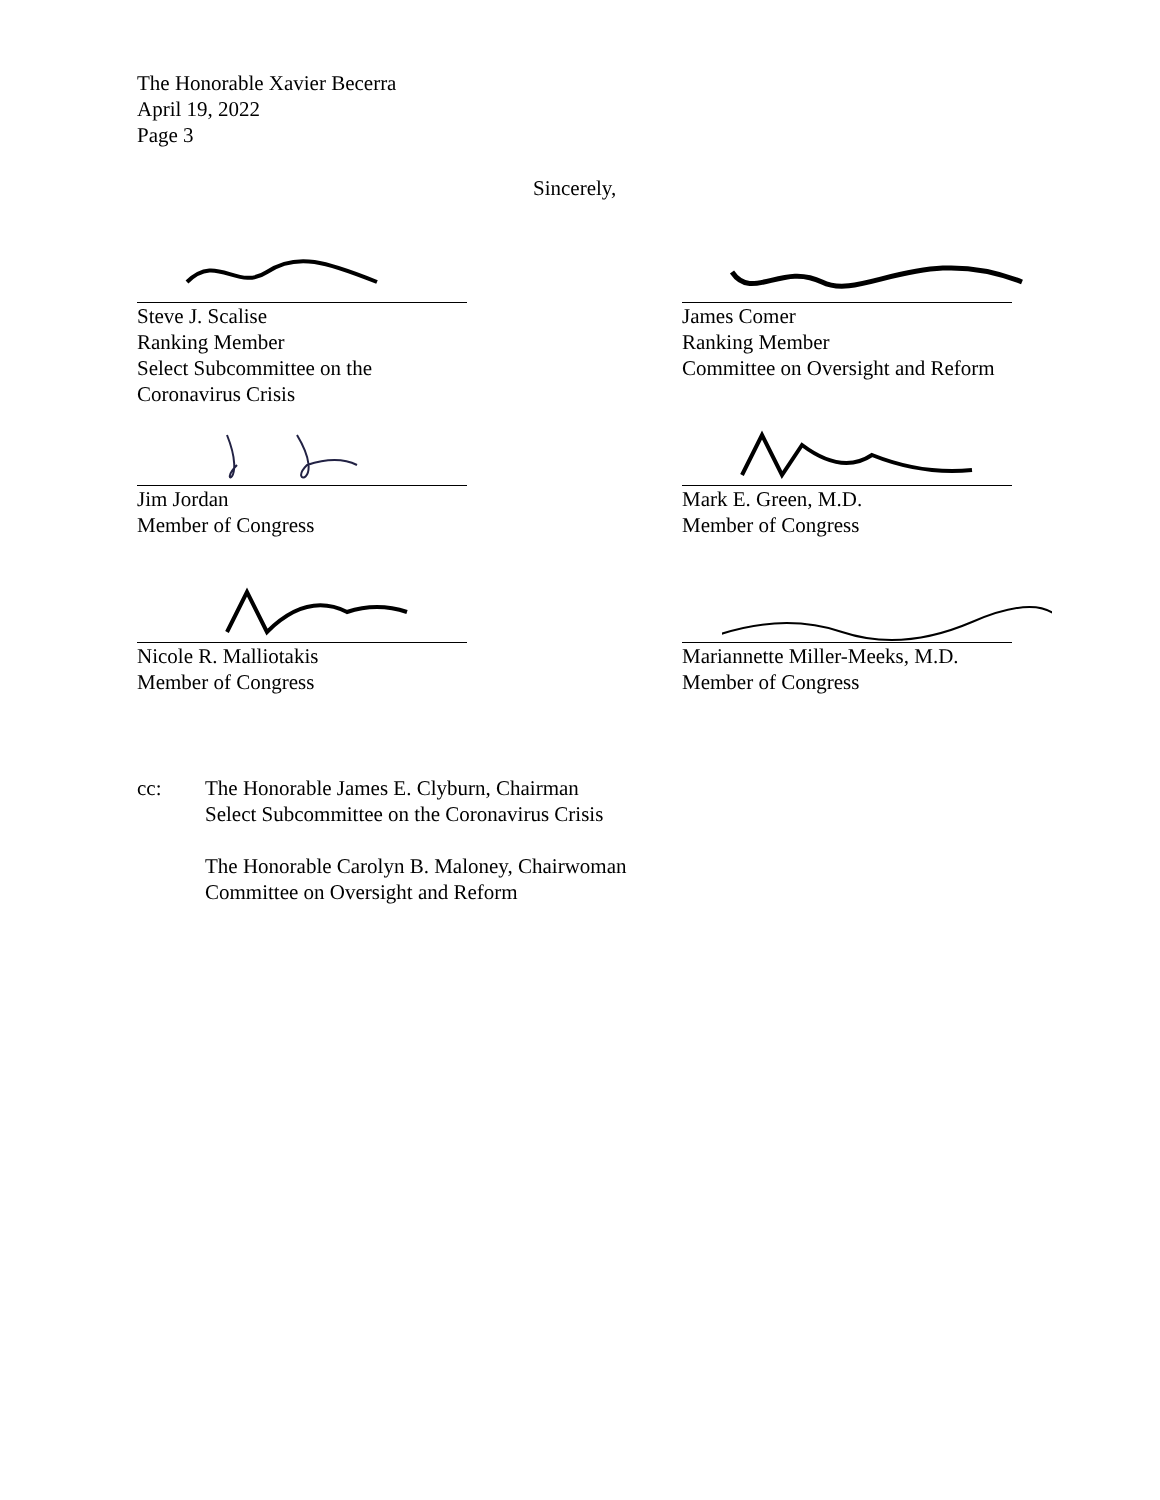The Honorable Xavier Becerra
April 19, 2022
Page 3
Sincerely,
Steve J. Scalise
Ranking Member
Select Subcommittee on the Coronavirus Crisis
James Comer
Ranking Member
Committee on Oversight and Reform
Jim Jordan
Member of Congress
Mark E. Green, M.D.
Member of Congress
Nicole R. Malliotakis
Member of Congress
Mariannette Miller-Meeks, M.D.
Member of Congress
cc: The Honorable James E. Clyburn, Chairman
Select Subcommittee on the Coronavirus Crisis
The Honorable Carolyn B. Maloney, Chairwoman
Committee on Oversight and Reform